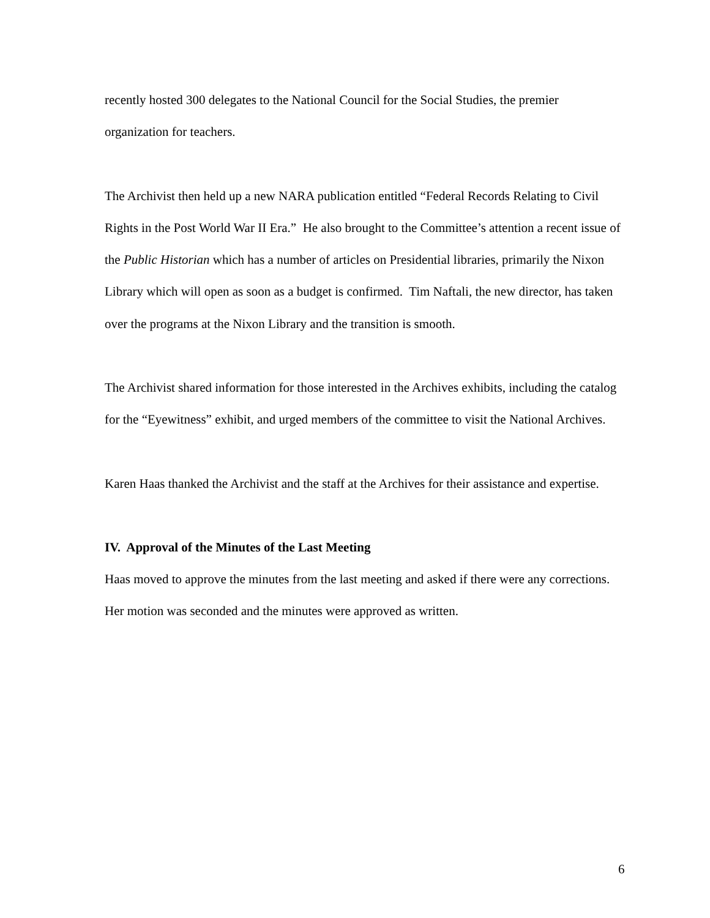recently hosted 300 delegates to the National Council for the Social Studies, the premier organization for teachers.
The Archivist then held up a new NARA publication entitled “Federal Records Relating to Civil Rights in the Post World War II Era.” He also brought to the Committee’s attention a recent issue of the Public Historian which has a number of articles on Presidential libraries, primarily the Nixon Library which will open as soon as a budget is confirmed. Tim Naftali, the new director, has taken over the programs at the Nixon Library and the transition is smooth.
The Archivist shared information for those interested in the Archives exhibits, including the catalog for the “Eyewitness” exhibit, and urged members of the committee to visit the National Archives.
Karen Haas thanked the Archivist and the staff at the Archives for their assistance and expertise.
IV. Approval of the Minutes of the Last Meeting
Haas moved to approve the minutes from the last meeting and asked if there were any corrections. Her motion was seconded and the minutes were approved as written.
6